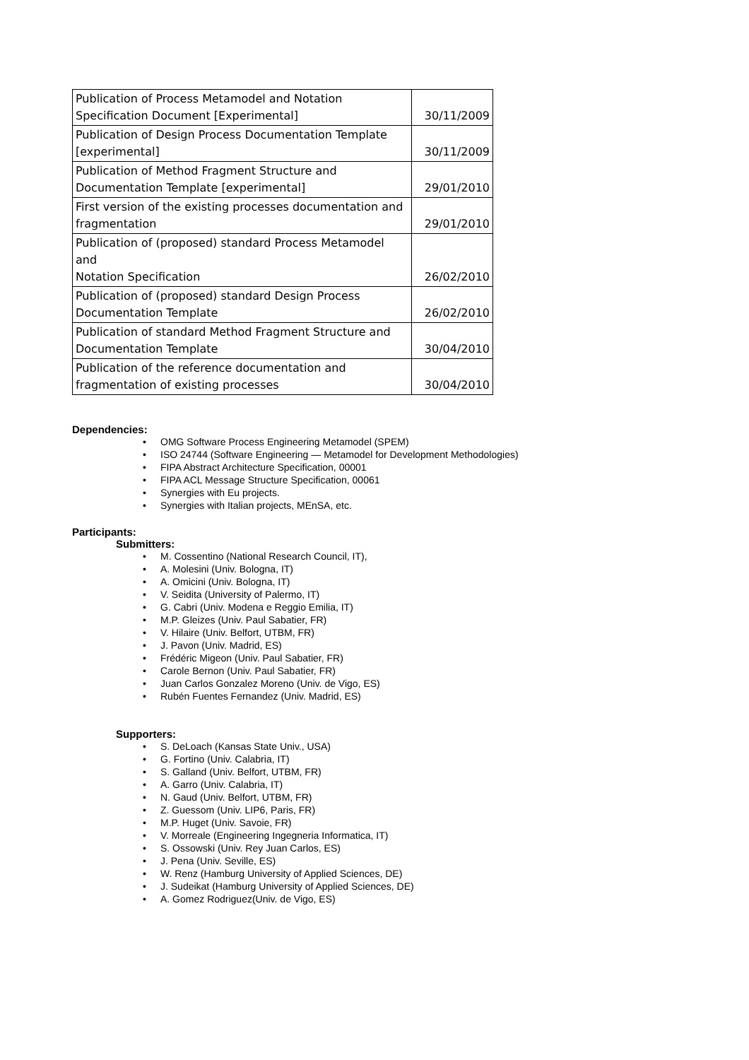| Publication of Process Metamodel and Notation Specification Document [Experimental] | 30/11/2009 |
| Publication of Design Process Documentation Template [experimental] | 30/11/2009 |
| Publication of Method Fragment Structure and Documentation Template [experimental] | 29/01/2010 |
| First version of the existing processes documentation and fragmentation | 29/01/2010 |
| Publication of (proposed) standard Process Metamodel and Notation Specification | 26/02/2010 |
| Publication of (proposed) standard Design Process Documentation Template | 26/02/2010 |
| Publication of standard Method Fragment Structure and Documentation Template | 30/04/2010 |
| Publication of the reference documentation and fragmentation of existing processes | 30/04/2010 |
Dependencies:
• OMG Software Process Engineering Metamodel (SPEM)
• ISO 24744 (Software Engineering — Metamodel for Development Methodologies)
• FIPA Abstract Architecture Specification, 00001
• FIPA ACL Message Structure Specification, 00061
• Synergies with Eu projects.
• Synergies with Italian projects, MEnSA, etc.
Participants:
Submitters:
• M. Cossentino (National Research Council, IT),
• A. Molesini (Univ. Bologna, IT)
• A. Omicini (Univ. Bologna, IT)
• V. Seidita (University of Palermo, IT)
• G. Cabri (Univ. Modena e Reggio Emilia, IT)
• M.P. Gleizes (Univ. Paul Sabatier, FR)
• V. Hilaire (Univ. Belfort, UTBM, FR)
• J. Pavon (Univ. Madrid, ES)
• Frédéric Migeon (Univ. Paul Sabatier, FR)
• Carole Bernon (Univ. Paul Sabatier, FR)
• Juan Carlos Gonzalez Moreno (Univ. de Vigo, ES)
• Rubén Fuentes Fernandez (Univ. Madrid, ES)
Supporters:
• S. DeLoach (Kansas State Univ., USA)
• G. Fortino (Univ. Calabria, IT)
• S. Galland (Univ. Belfort, UTBM, FR)
• A. Garro (Univ. Calabria, IT)
• N. Gaud (Univ. Belfort, UTBM, FR)
• Z. Guessom (Univ. LIP6, Paris, FR)
• M.P. Huget (Univ. Savoie, FR)
• V. Morreale (Engineering Ingegneria Informatica, IT)
• S. Ossowski (Univ. Rey Juan Carlos, ES)
• J. Pena (Univ. Seville, ES)
• W. Renz (Hamburg University of Applied Sciences, DE)
• J. Sudeikat (Hamburg University of Applied Sciences, DE)
• A. Gomez Rodriguez(Univ. de Vigo, ES)